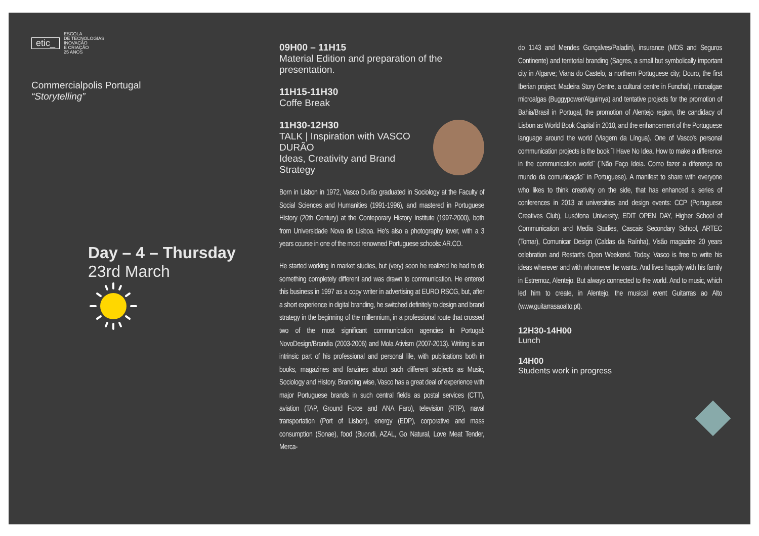etic_
ESCOLA
DE TECNOLOGIAS
INOVAÇÃO
E CRIAÇÃO
25 ANOS
Commercialpolis Portugal
“Storytelling”
Day – 4 – Thursday
23rd March
09H00 – 11H15
Material Edition and preparation of the presentation.
11H15-11H30
Coffe Break
11H30-12H30
TALK | Inspiration with VASCO DURÃO
Ideas, Creativity and Brand Strategy
Born in Lisbon in 1972, Vasco Durão graduated in Sociology at the Faculty of Social Sciences and Humanities (1991-1996), and mastered in Portuguese History (20th Century) at the Conteporary History Institute (1997-2000), both from Universidade Nova de Lisboa. He's also a photography lover, with a 3 years course in one of the most renowned Portuguese schools: AR.CO.
He started working in market studies, but (very) soon he realized he had to do something completely different and was drawn to communication. He entered this business in 1997 as a copy writer in advertising at EURO RSCG, but, after a short experience in digital branding, he switched definitely to design and brand strategy in the beginning of the millennium, in a professional route that crossed two of the most significant communication agencies in Portugal: NovoDesign/Brandia (2003-2006) and Mola Ativism (2007-2013). Writing is an intrinsic part of his professional and personal life, with publications both in books, magazines and fanzines about such different subjects as Music, Sociology and History. Branding wise, Vasco has a great deal of experience with major Portuguese brands in such central fields as postal services (CTT), aviation (TAP, Ground Force and ANA Faro), television (RTP), naval transportation (Port of Lisbon), energy (EDP), corporative and mass consumption (Sonae), food (Buondi, AZAL, Go Natural, Love Meat Tender, Merca-
do 1143 and Mendes Gonçalves/Paladin), insurance (MDS and Seguros Continente) and territorial branding (Sagres, a small but symbolically important city in Algarve; Viana do Castelo, a northern Portuguese city; Douro, the first Iberian project; Madeira Story Centre, a cultural centre in Funchal), microalgae microalgas (Buggypower/Alguimya) and tentative projects for the promotion of Bahia/Brasil in Portugal, the promotion of Alentejo region, the candidacy of Lisbon as World Book Capital in 2010, and the enhancement of the Portuguese language around the world (Viagem da Língua). One of Vasco's personal communication projects is the book ¨I Have No Idea. How to make a difference in the communication world¨ (¨Não Faço Ideia. Como fazer a diferença no mundo da comunicação¨ in Portuguese). A manifest to share with everyone who likes to think creativity on the side, that has enhanced a series of conferences in 2013 at universities and design events: CCP (Portuguese Creatives Club), Lusófona University, EDIT OPEN DAY, Higher School of Communication and Media Studies, Cascais Secondary School, ARTEC (Tomar), Comunicar Design (Caldas da Raínha), Visão magazine 20 years celebration and Restart's Open Weekend. Today, Vasco is free to write his ideas wherever and with whomever he wants. And lives happily with his family in Estremoz, Alentejo. But always connected to the world. And to music, which led him to create, in Alentejo, the musical event Guitarras ao Alto (www.guitarrasaoalto.pt).
12H30-14H00
Lunch
14H00
Students work in progress